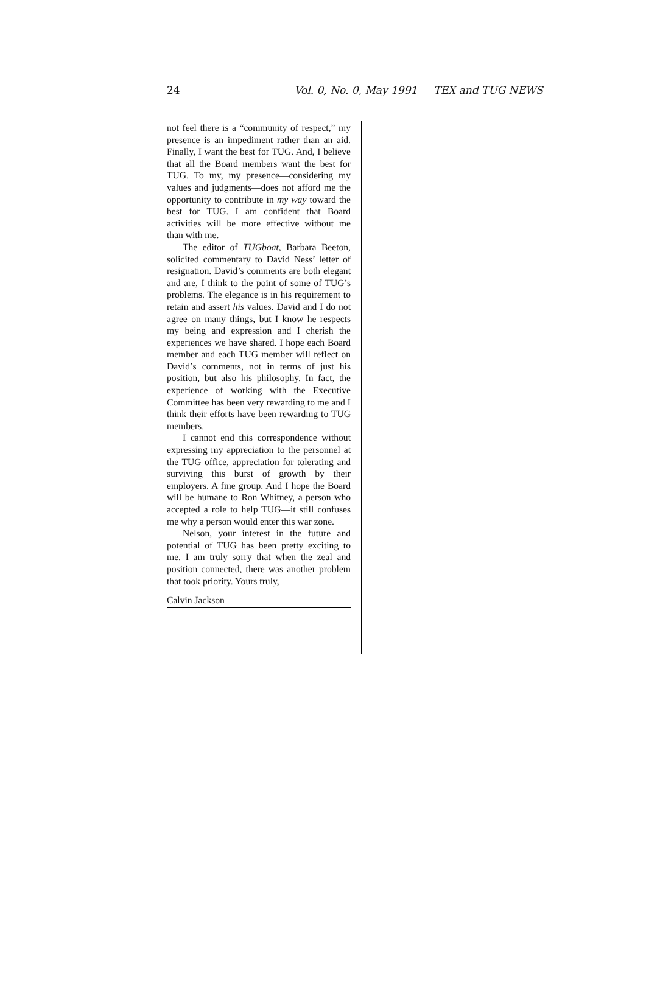24 Vol. 0, No. 0, May 1991 TEX and TUG NEWS
not feel there is a “community of respect,” my presence is an impediment rather than an aid. Finally, I want the best for TUG. And, I believe that all the Board members want the best for TUG. To my, my presence—considering my values and judgments—does not afford me the opportunity to contribute in my way toward the best for TUG. I am confident that Board activities will be more effective without me than with me.
The editor of TUGboat, Barbara Beeton, solicited commentary to David Ness’ letter of resignation. David’s comments are both elegant and are, I think to the point of some of TUG’s problems. The elegance is in his requirement to retain and assert his values. David and I do not agree on many things, but I know he respects my being and expression and I cherish the experiences we have shared. I hope each Board member and each TUG member will reflect on David’s comments, not in terms of just his position, but also his philosophy. In fact, the experience of working with the Executive Committee has been very rewarding to me and I think their efforts have been rewarding to TUG members.
I cannot end this correspondence without expressing my appreciation to the personnel at the TUG office, appreciation for tolerating and surviving this burst of growth by their employers. A fine group. And I hope the Board will be humane to Ron Whitney, a person who accepted a role to help TUG—it still confuses me why a person would enter this war zone.
Nelson, your interest in the future and potential of TUG has been pretty exciting to me. I am truly sorry that when the zeal and position connected, there was another problem that took priority. Yours truly,
Calvin Jackson